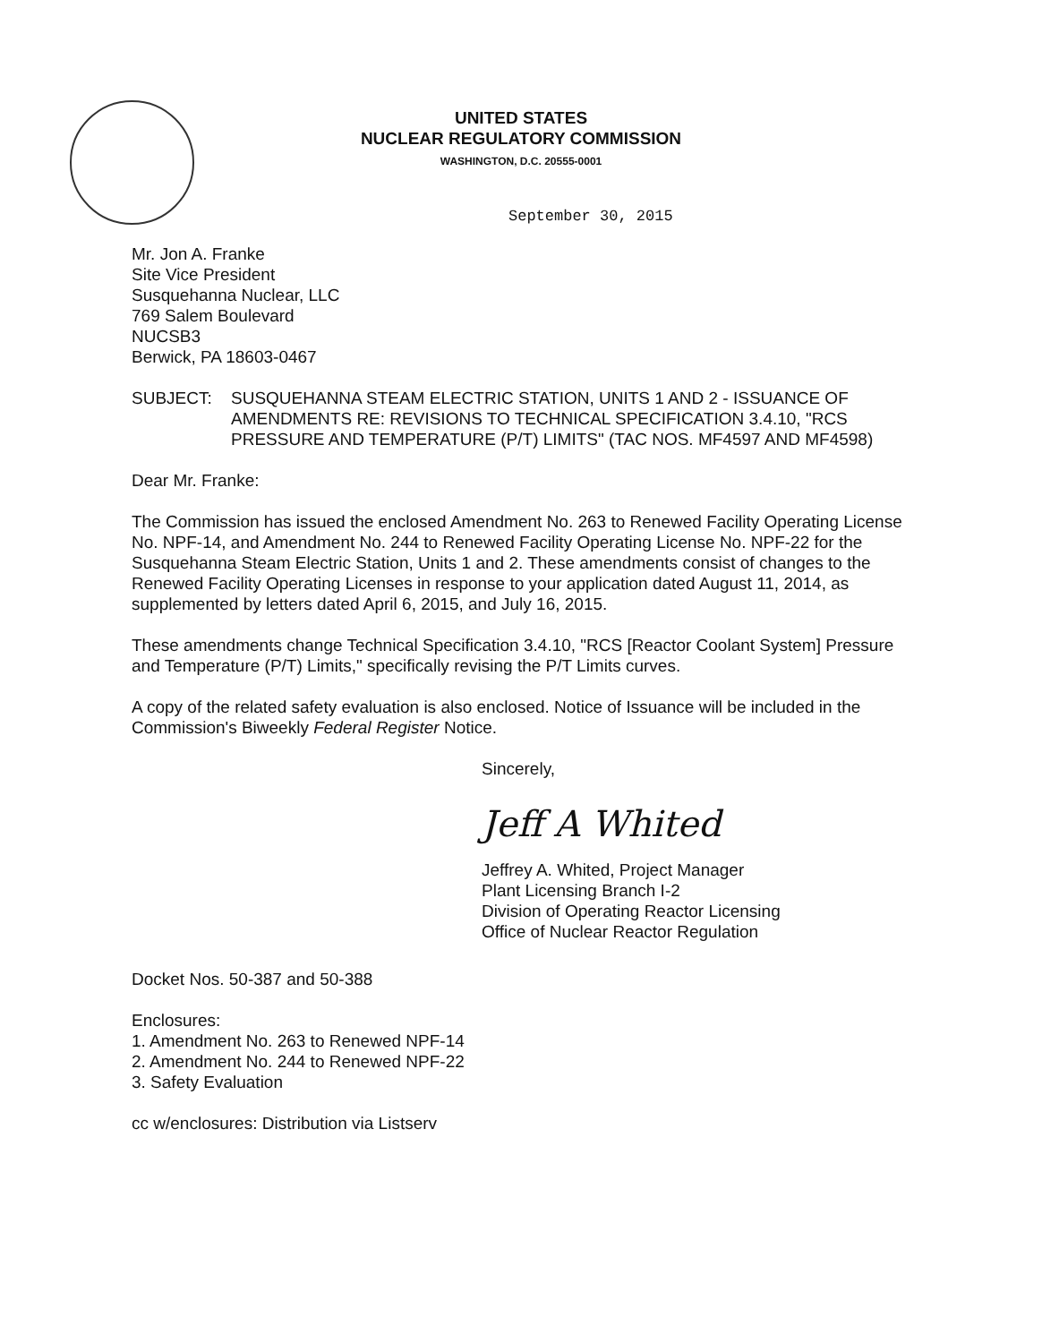UNITED STATES
NUCLEAR REGULATORY COMMISSION
WASHINGTON, D.C. 20555-0001
September 30, 2015
Mr. Jon A. Franke
Site Vice President
Susquehanna Nuclear, LLC
769 Salem Boulevard
NUCSB3
Berwick, PA 18603-0467
SUBJECT: SUSQUEHANNA STEAM ELECTRIC STATION, UNITS 1 AND 2 - ISSUANCE OF AMENDMENTS RE: REVISIONS TO TECHNICAL SPECIFICATION 3.4.10, "RCS PRESSURE AND TEMPERATURE (P/T) LIMITS" (TAC NOS. MF4597 AND MF4598)
Dear Mr. Franke:
The Commission has issued the enclosed Amendment No. 263 to Renewed Facility Operating License No. NPF-14, and Amendment No. 244 to Renewed Facility Operating License No. NPF-22 for the Susquehanna Steam Electric Station, Units 1 and 2. These amendments consist of changes to the Renewed Facility Operating Licenses in response to your application dated August 11, 2014, as supplemented by letters dated April 6, 2015, and July 16, 2015.
These amendments change Technical Specification 3.4.10, "RCS [Reactor Coolant System] Pressure and Temperature (P/T) Limits," specifically revising the P/T Limits curves.
A copy of the related safety evaluation is also enclosed. Notice of Issuance will be included in the Commission's Biweekly Federal Register Notice.
Sincerely,
Jeff A Whited
Jeffrey A. Whited, Project Manager
Plant Licensing Branch I-2
Division of Operating Reactor Licensing
Office of Nuclear Reactor Regulation
Docket Nos. 50-387 and 50-388
Enclosures:
1. Amendment No. 263 to Renewed NPF-14
2. Amendment No. 244 to Renewed NPF-22
3. Safety Evaluation
cc w/enclosures: Distribution via Listserv